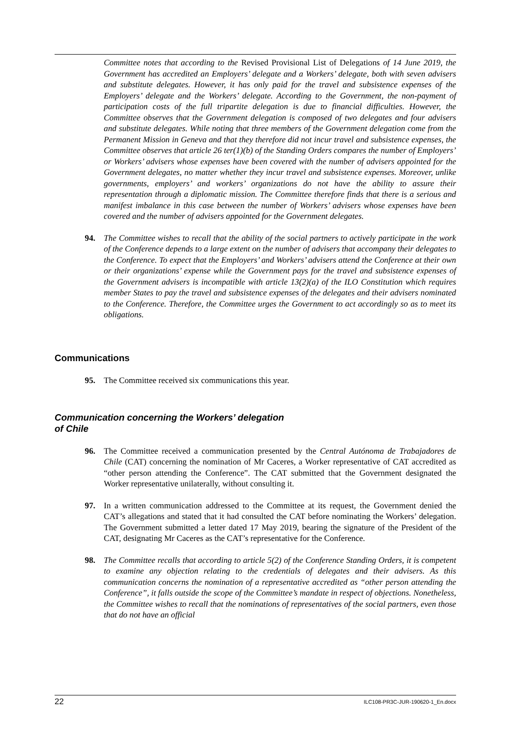Committee notes that according to the Revised Provisional List of Delegations of 14 June 2019, the Government has accredited an Employers’ delegate and a Workers’ delegate, both with seven advisers and substitute delegates. However, it has only paid for the travel and subsistence expenses of the Employers’ delegate and the Workers’ delegate. According to the Government, the non-payment of participation costs of the full tripartite delegation is due to financial difficulties. However, the Committee observes that the Government delegation is composed of two delegates and four advisers and substitute delegates. While noting that three members of the Government delegation come from the Permanent Mission in Geneva and that they therefore did not incur travel and subsistence expenses, the Committee observes that article 26 ter(1)(b) of the Standing Orders compares the number of Employers’ or Workers’ advisers whose expenses have been covered with the number of advisers appointed for the Government delegates, no matter whether they incur travel and subsistence expenses. Moreover, unlike governments, employers’ and workers’ organizations do not have the ability to assure their representation through a diplomatic mission. The Committee therefore finds that there is a serious and manifest imbalance in this case between the number of Workers’ advisers whose expenses have been covered and the number of advisers appointed for the Government delegates.
94. The Committee wishes to recall that the ability of the social partners to actively participate in the work of the Conference depends to a large extent on the number of advisers that accompany their delegates to the Conference. To expect that the Employers’ and Workers’ advisers attend the Conference at their own or their organizations’ expense while the Government pays for the travel and subsistence expenses of the Government advisers is incompatible with article 13(2)(a) of the ILO Constitution which requires member States to pay the travel and subsistence expenses of the delegates and their advisers nominated to the Conference. Therefore, the Committee urges the Government to act accordingly so as to meet its obligations.
Communications
95. The Committee received six communications this year.
Communication concerning the Workers’ delegation
of Chile
96. The Committee received a communication presented by the Central Autónoma de Trabajadores de Chile (CAT) concerning the nomination of Mr Caceres, a Worker representative of CAT accredited as “other person attending the Conference”. The CAT submitted that the Government designated the Worker representative unilaterally, without consulting it.
97. In a written communication addressed to the Committee at its request, the Government denied the CAT’s allegations and stated that it had consulted the CAT before nominating the Workers’ delegation. The Government submitted a letter dated 17 May 2019, bearing the signature of the President of the CAT, designating Mr Caceres as the CAT’s representative for the Conference.
98. The Committee recalls that according to article 5(2) of the Conference Standing Orders, it is competent to examine any objection relating to the credentials of delegates and their advisers. As this communication concerns the nomination of a representative accredited as “other person attending the Conference”, it falls outside the scope of the Committee’s mandate in respect of objections. Nonetheless, the Committee wishes to recall that the nominations of representatives of the social partners, even those that do not have an official
22 ILC108-PR3C-JUR-190620-1_En.docx